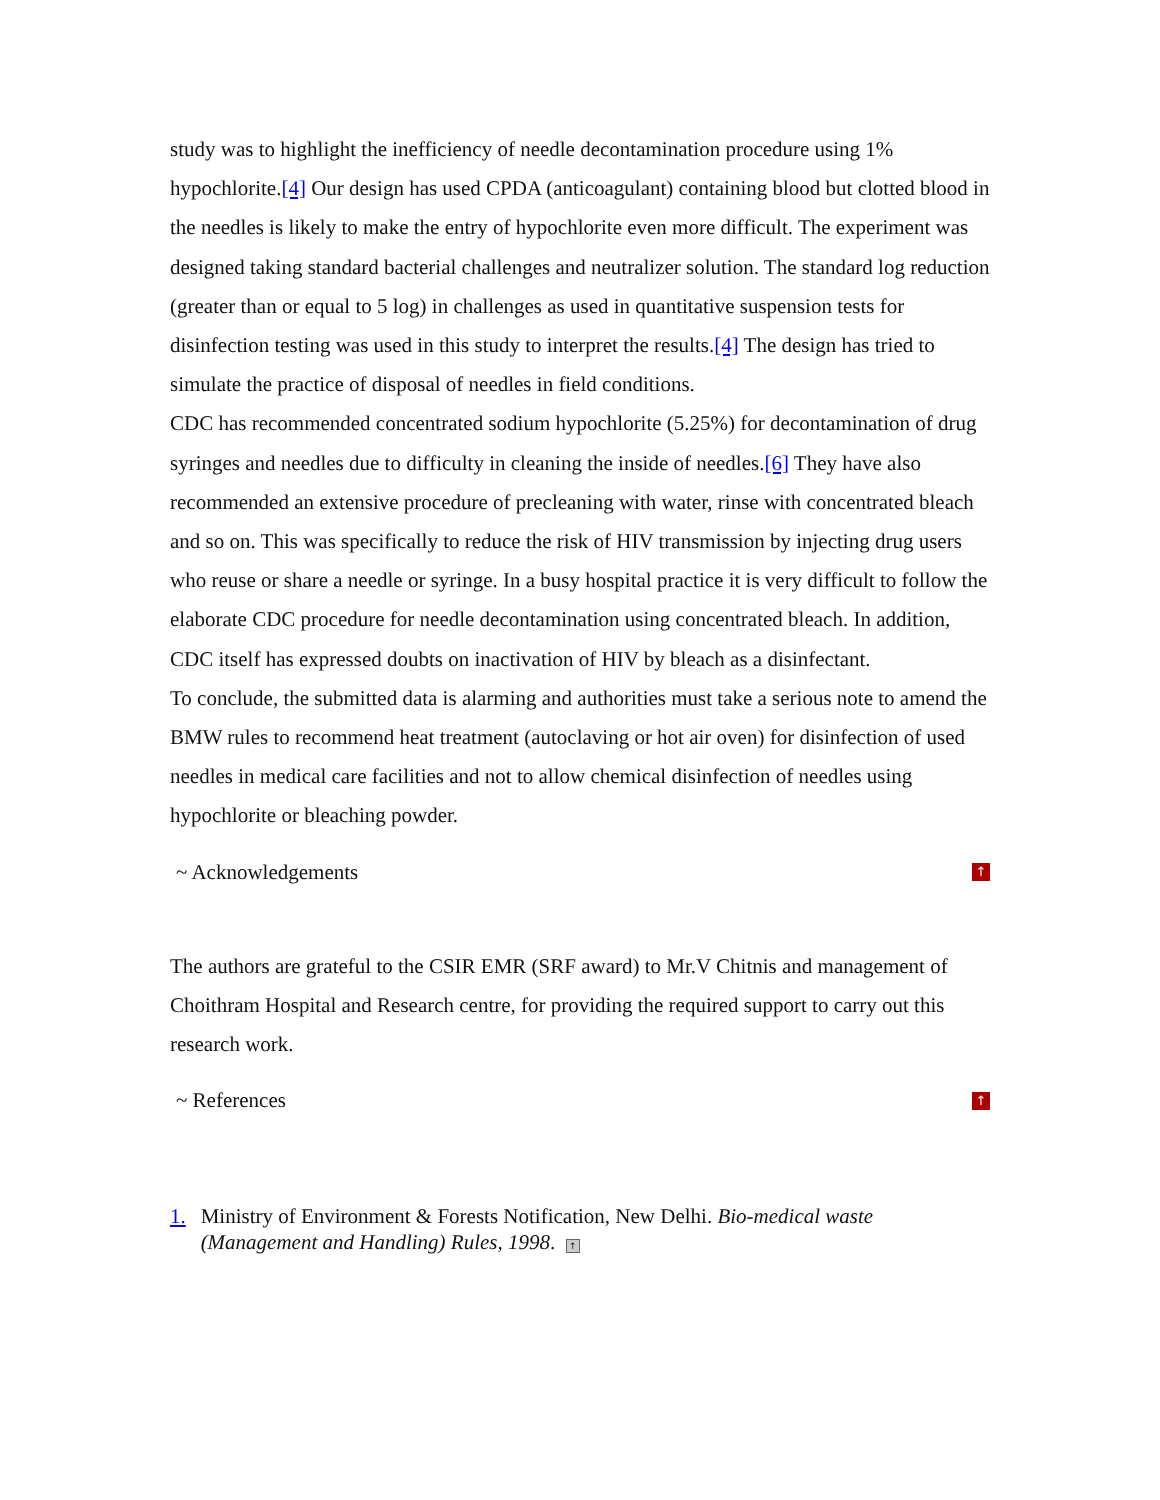study was to highlight the inefficiency of needle decontamination procedure using 1% hypochlorite.[4] Our design has used CPDA (anticoagulant) containing blood but clotted blood in the needles is likely to make the entry of hypochlorite even more difficult. The experiment was designed taking standard bacterial challenges and neutralizer solution. The standard log reduction (greater than or equal to 5 log) in challenges as used in quantitative suspension tests for disinfection testing was used in this study to interpret the results.[4] The design has tried to simulate the practice of disposal of needles in field conditions.
CDC has recommended concentrated sodium hypochlorite (5.25%) for decontamination of drug syringes and needles due to difficulty in cleaning the inside of needles.[6] They have also recommended an extensive procedure of precleaning with water, rinse with concentrated bleach and so on. This was specifically to reduce the risk of HIV transmission by injecting drug users who reuse or share a needle or syringe. In a busy hospital practice it is very difficult to follow the elaborate CDC procedure for needle decontamination using concentrated bleach. In addition, CDC itself has expressed doubts on inactivation of HIV by bleach as a disinfectant.
To conclude, the submitted data is alarming and authorities must take a serious note to amend the BMW rules to recommend heat treatment (autoclaving or hot air oven) for disinfection of used needles in medical care facilities and not to allow chemical disinfection of needles using hypochlorite or bleaching powder.
~ Acknowledgements ↑
The authors are grateful to the CSIR EMR (SRF award) to Mr.V Chitnis and management of Choithram Hospital and Research centre, for providing the required support to carry out this research work.
~ References ↑
1. Ministry of Environment & Forests Notification, New Delhi. Bio-medical waste (Management and Handling) Rules, 1998. ↑